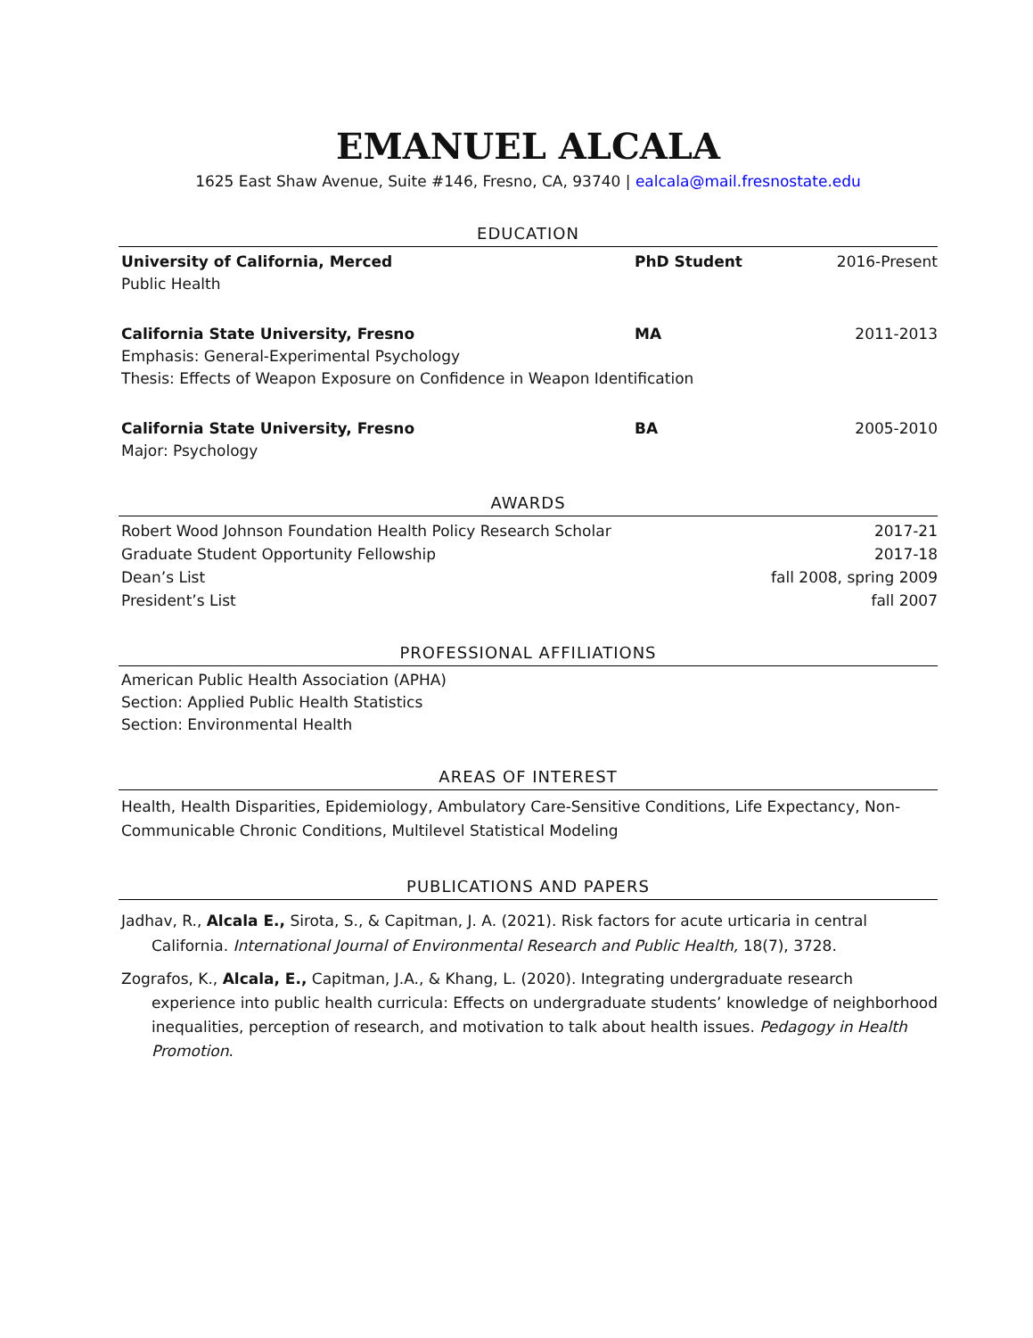EMANUEL ALCALA
1625 East Shaw Avenue, Suite #146, Fresno, CA, 93740 | ealcala@mail.fresnostate.edu
EDUCATION
University of California, Merced
PhD Student 2016-Present
Public Health
California State University, Fresno
MA 2011-2013
Emphasis: General-Experimental Psychology
Thesis: Effects of Weapon Exposure on Confidence in Weapon Identification
California State University, Fresno
BA 2005-2010
Major: Psychology
AWARDS
Robert Wood Johnson Foundation Health Policy Research Scholar
2017-21
Graduate Student Opportunity Fellowship
2017-18
Dean’s List fall 2008, spring 2009
President’s List fall 2007
PROFESSIONAL AFFILIATIONS
American Public Health Association (APHA)
Section: Applied Public Health Statistics
Section: Environmental Health
AREAS OF INTEREST
Health, Health Disparities, Epidemiology, Ambulatory Care-Sensitive Conditions, Life Expectancy, Non-Communicable Chronic Conditions, Multilevel Statistical Modeling
PUBLICATIONS AND PAPERS
Jadhav, R., Alcala E., Sirota, S., & Capitman, J. A. (2021). Risk factors for acute urticaria in central California. International Journal of Environmental Research and Public Health, 18(7), 3728.
Zografos, K., Alcala, E., Capitman, J.A., & Khang, L. (2020). Integrating undergraduate research experience into public health curricula: Effects on undergraduate students’ knowledge of neighborhood inequalities, perception of research, and motivation to talk about health issues. Pedagogy in Health Promotion.